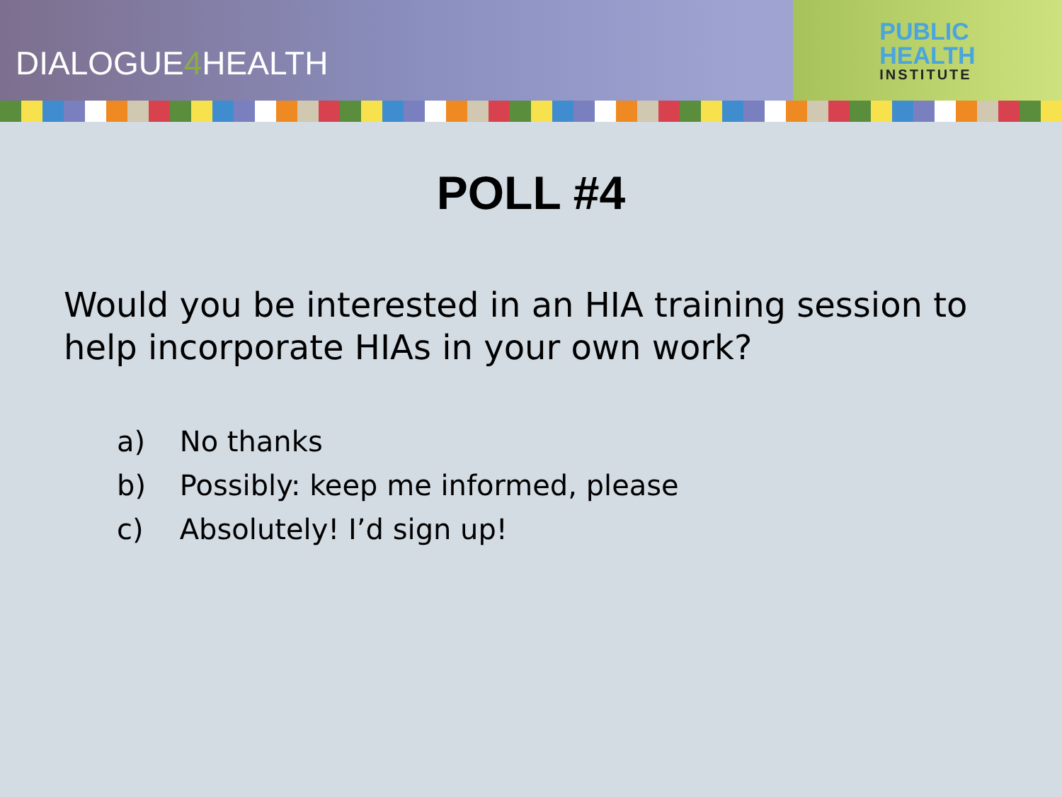DIALOGUE4 HEALTH
PUBLIC
HEALTH
INSTITUTE
POLL #4
Would you be interested in an HIA training session to help incorporate HIAs in your own work?
a) No thanks
b) Possibly: keep me informed, please
c) Absolutely! I’d sign up!